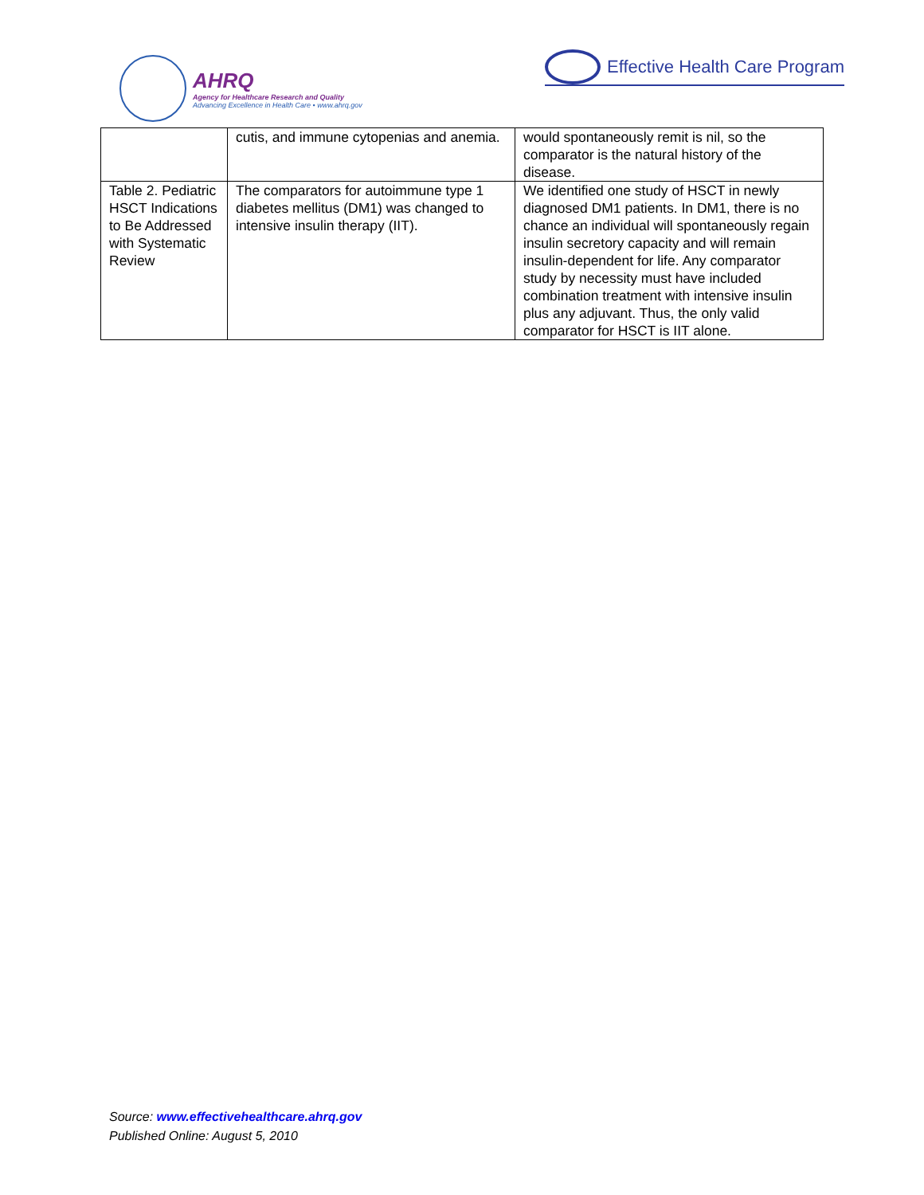AHRQ
Agency for Healthcare Research and Quality
Advancing Excellence in Health Care • www.ahrq.gov
Effective Health Care Program
| | cutis, and immune cytopenias and anemia. | would spontaneously remit is nil, so the comparator is the natural history of the disease. |
| Table 2. Pediatric HSCT Indications to Be Addressed with Systematic Review | The comparators for autoimmune type 1 diabetes mellitus (DM1) was changed to intensive insulin therapy (IIT). | We identified one study of HSCT in newly diagnosed DM1 patients. In DM1, there is no chance an individual will spontaneously regain insulin secretory capacity and will remain insulin-dependent for life. Any comparator study by necessity must have included combination treatment with intensive insulin plus any adjuvant. Thus, the only valid comparator for HSCT is IIT alone. |
Source: www.effectivehealthcare.ahrq.gov
Published Online: August 5, 2010